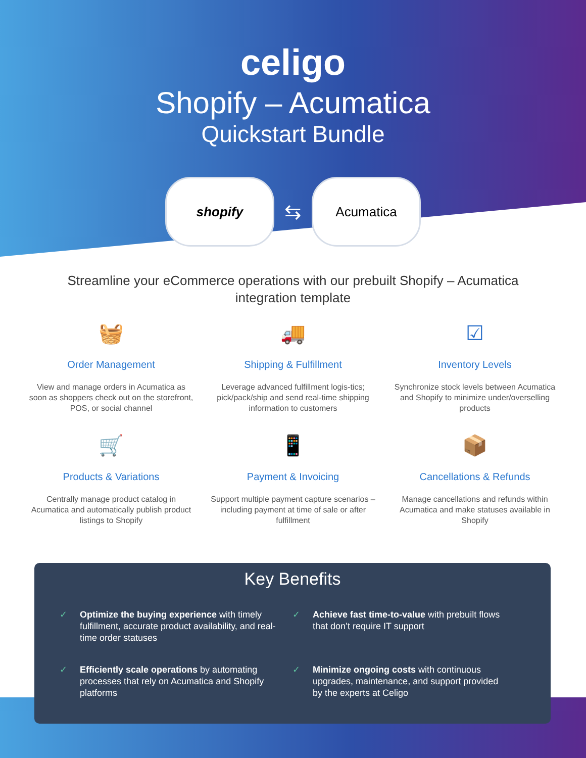celigo
Shopify – Acumatica
Quickstart Bundle
shopify
⇆
Acumatica
Streamline your eCommerce operations with our prebuilt Shopify – Acumatica integration template
🧺
Order Management
View and manage orders in Acumatica as soon as shoppers check out on the storefront, POS, or social channel
🚚
Shipping & Fulfillment
Leverage advanced fulfillment logis-tics; pick/pack/ship and send real-time shipping information to customers
☑
Inventory Levels
Synchronize stock levels between Acumatica and Shopify to minimize under/overselling products
🛒
Products & Variations
Centrally manage product catalog in Acumatica and automatically publish product listings to Shopify
📱
Payment & Invoicing
Support multiple payment capture scenarios – including payment at time of sale or after fulfillment
📦
Cancellations & Refunds
Manage cancellations and refunds within Acumatica and make statuses available in Shopify
Key Benefits
✓ Optimize the buying experience with timely fulfillment, accurate product availability, and real-time order statuses
✓ Achieve fast time-to-value with prebuilt flows that don’t require IT support
✓ Efficiently scale operations by automating processes that rely on Acumatica and Shopify platforms
✓ Minimize ongoing costs with continuous upgrades, maintenance, and support provided by the experts at Celigo